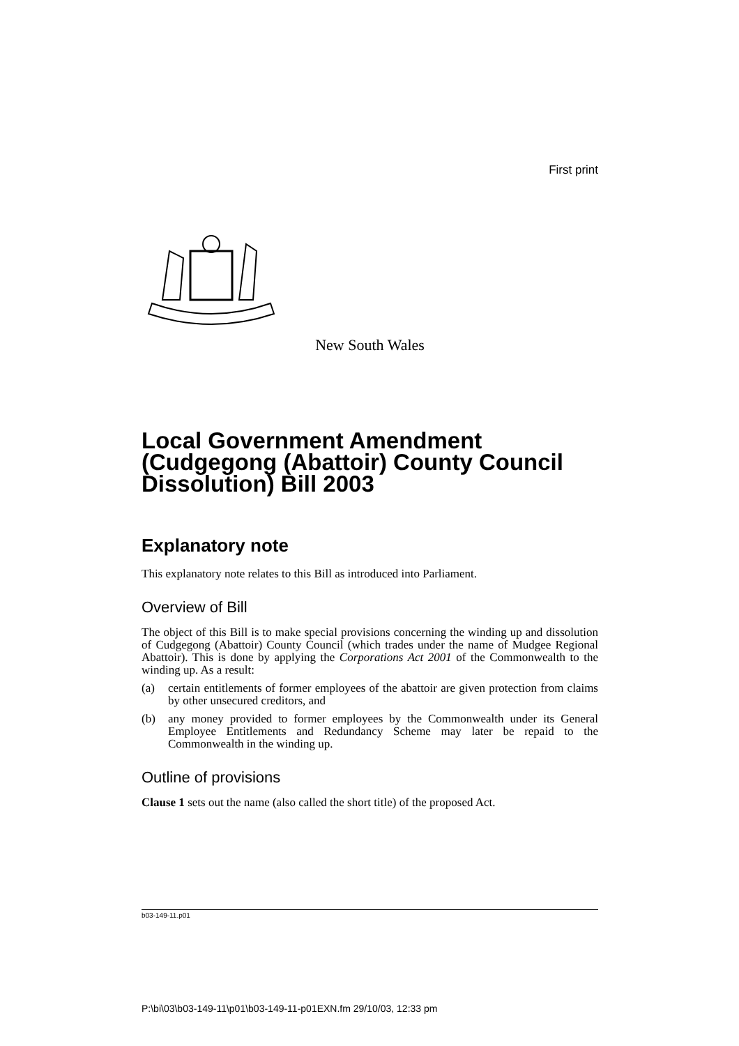First print
New South Wales
Local Government Amendment (Cudgegong (Abattoir) County Council Dissolution) Bill 2003
Explanatory note
This explanatory note relates to this Bill as introduced into Parliament.
Overview of Bill
The object of this Bill is to make special provisions concerning the winding up and dissolution of Cudgegong (Abattoir) County Council (which trades under the name of Mudgee Regional Abattoir). This is done by applying the Corporations Act 2001 of the Commonwealth to the winding up. As a result:
(a) certain entitlements of former employees of the abattoir are given protection from claims by other unsecured creditors, and
(b) any money provided to former employees by the Commonwealth under its General Employee Entitlements and Redundancy Scheme may later be repaid to the Commonwealth in the winding up.
Outline of provisions
Clause 1 sets out the name (also called the short title) of the proposed Act.
b03-149-11.p01
P:\bi\03\b03-149-11\p01\b03-149-11-p01EXN.fm 29/10/03, 12:33 pm